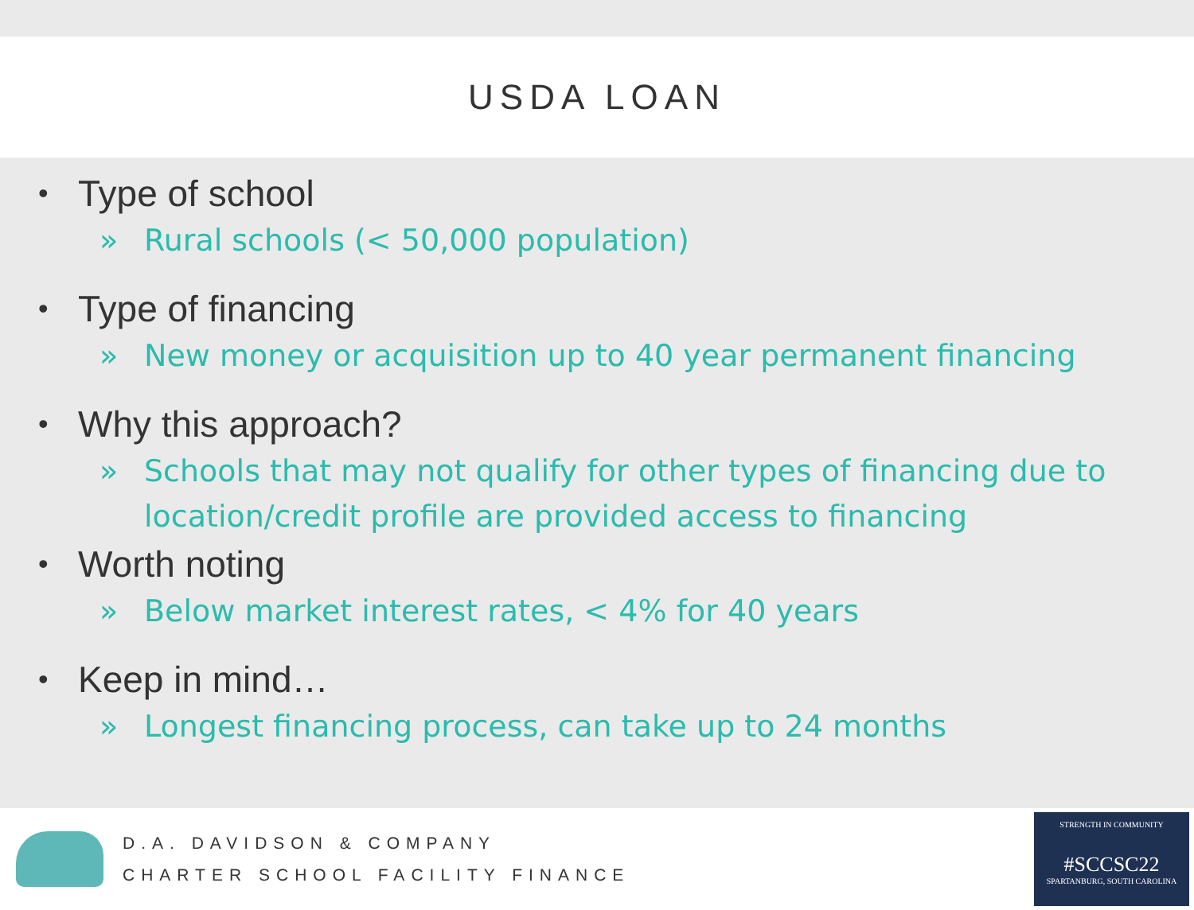USDA LOAN
• Type of school
» Rural schools (< 50,000 population)
• Type of financing
» New money or acquisition up to 40 year permanent financing
• Why this approach?
» Schools that may not qualify for other types of financing due to location/credit profile are provided access to financing
• Worth noting
» Below market interest rates, < 4% for 40 years
• Keep in mind…
» Longest financing process, can take up to 24 months
D.A. DAVIDSON & COMPANY
CHARTER SCHOOL FACILITY FINANCE
STRENGTH IN COMMUNITY
#SCCSC22
SPARTANBURG, SOUTH CAROLINA